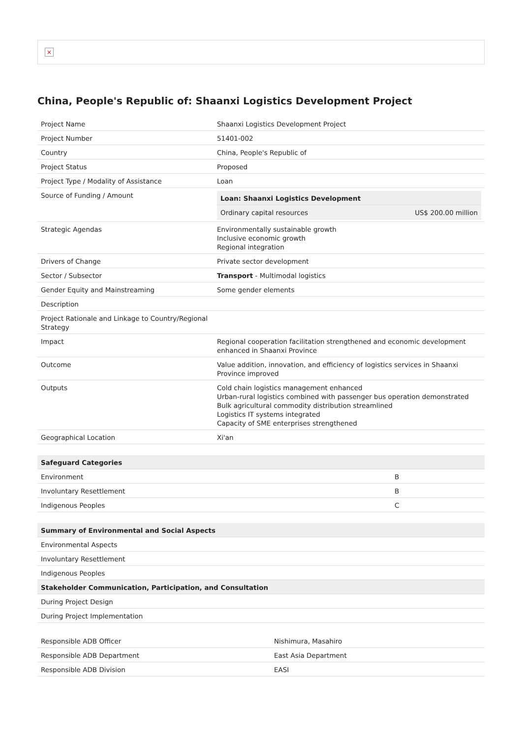×
China, People's Republic of: Shaanxi Logistics Development Project
| Project Name | Shaanxi Logistics Development Project |
| Project Number | 51401-002 |
| Country | China, People's Republic of |
| Project Status | Proposed |
| Project Type / Modality of Assistance | Loan |
| Source of Funding / Amount | / Loan: Shaanxi Logistics Development / / / --- / --- / / Ordinary capital resources / US$ 200.00 million / |
| Strategic Agendas | Environmentally sustainable growth Inclusive economic growth Regional integration |
| Drivers of Change | Private sector development |
| Sector / Subsector | Transport - Multimodal logistics |
| Gender Equity and Mainstreaming | Some gender elements |
| Description | |
| Project Rationale and Linkage to Country/Regional Strategy | |
| Impact | Regional cooperation facilitation strengthened and economic development enhanced in Shaanxi Province |
| Outcome | Value addition, innovation, and efficiency of logistics services in Shaanxi Province improved |
| Outputs | Cold chain logistics management enhanced Urban-rural logistics combined with passenger bus operation demonstrated Bulk agricultural commodity distribution streamlined Logistics IT systems integrated Capacity of SME enterprises strengthened |
| Geographical Location | Xi'an |
| Safeguard Categories | |
| --- | --- |
| Environment | B |
| Involuntary Resettlement | B |
| Indigenous Peoples | C |
| Summary of Environmental and Social Aspects |
| --- |
| Environmental Aspects |
| Involuntary Resettlement |
| Indigenous Peoples |
| Stakeholder Communication, Participation, and Consultation |
| During Project Design |
| During Project Implementation |
| Responsible ADB Officer | Nishimura, Masahiro |
| Responsible ADB Department | East Asia Department |
| Responsible ADB Division | EASI |